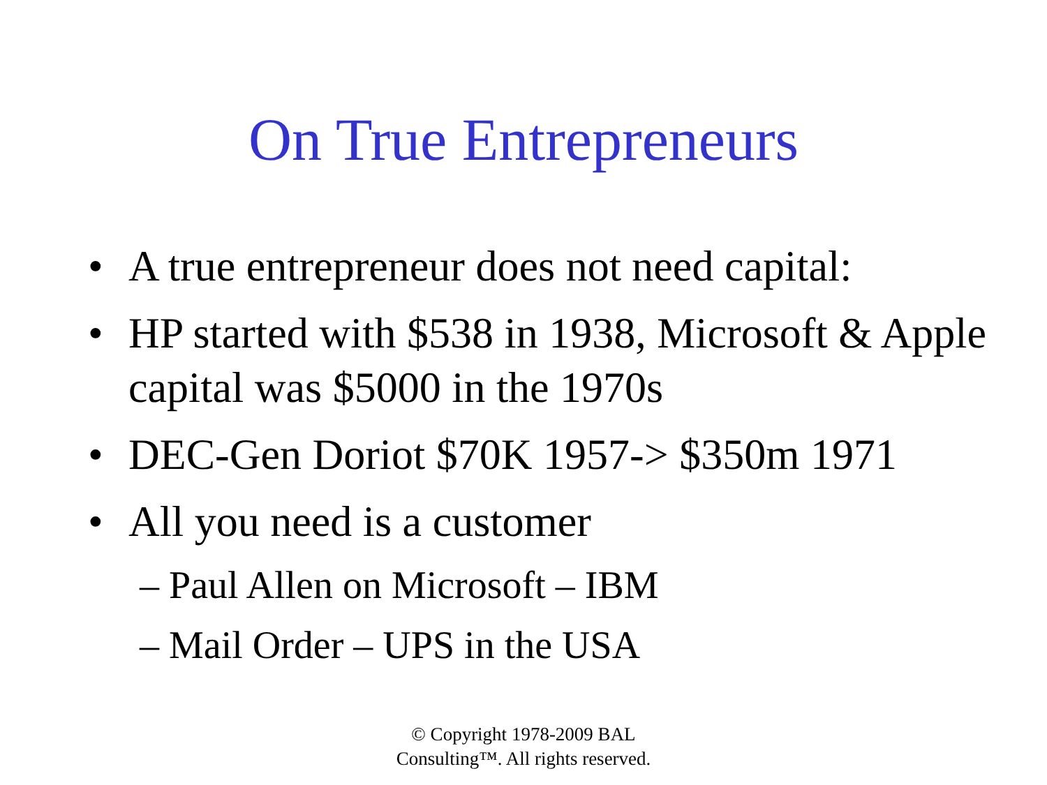On True Entrepreneurs
• A true entrepreneur does not need capital:
• HP started with $538 in 1938, Microsoft & Apple capital was $5000 in the 1970s
• DEC-Gen Doriot $70K 1957-> $350m 1971
• All you need is a customer
– Paul Allen on Microsoft – IBM
– Mail Order – UPS in the USA
© Copyright 1978-2009 BAL
Consulting™. All rights reserved.